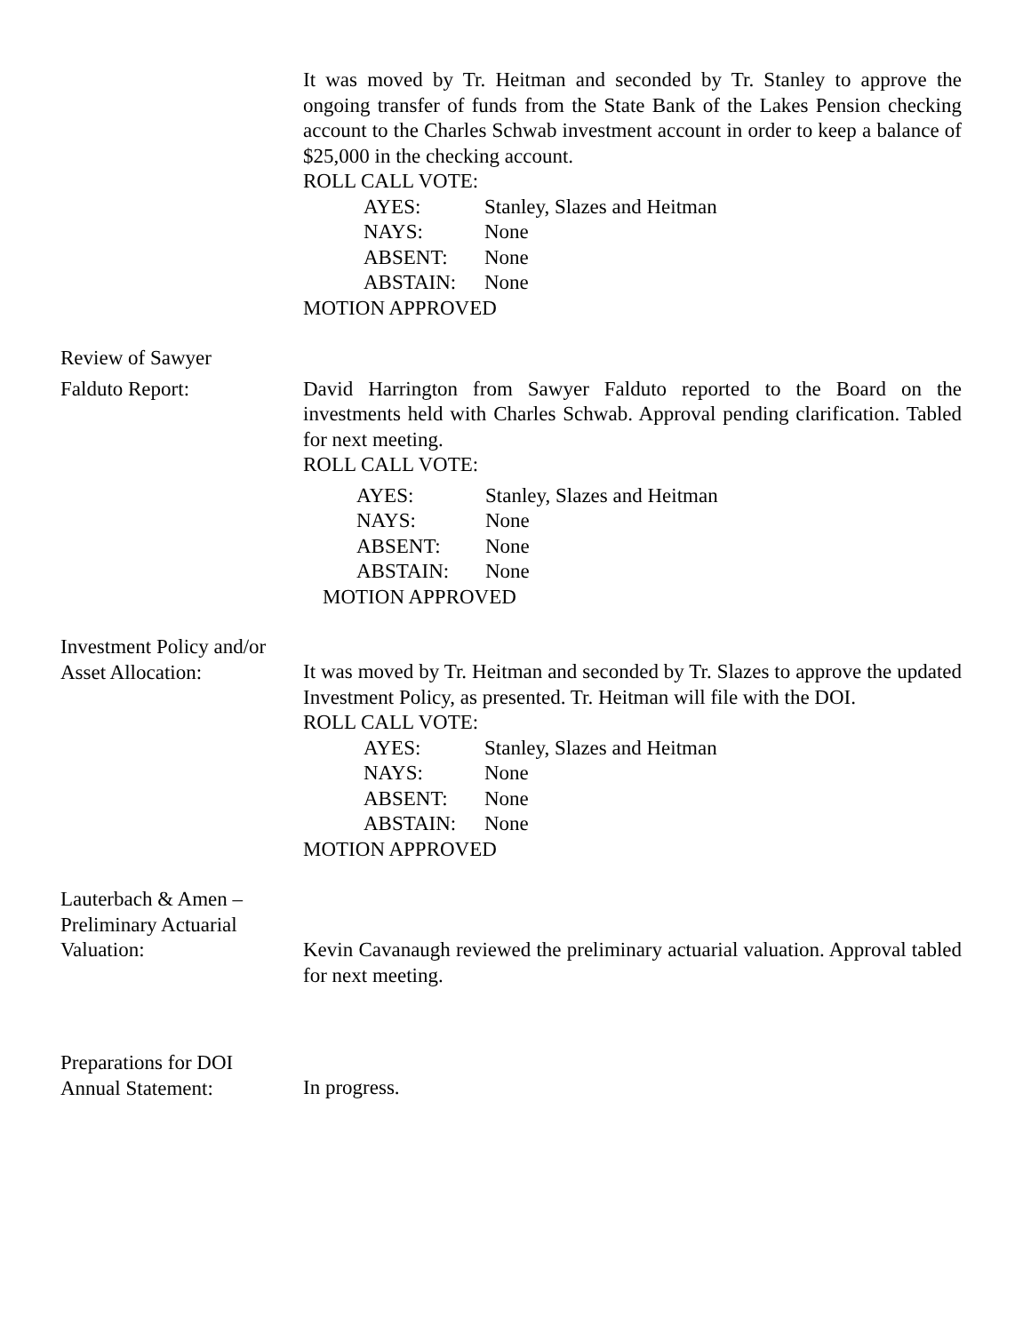It was moved by Tr. Heitman and seconded by Tr. Stanley to approve the ongoing transfer of funds from the State Bank of the Lakes Pension checking account to the Charles Schwab investment account in order to keep a balance of $25,000 in the checking account.
ROLL CALL VOTE:
AYES: Stanley, Slazes and Heitman
NAYS: None
ABSENT: None
ABSTAIN: None
MOTION APPROVED
Review of Sawyer
Falduto Report: David Harrington from Sawyer Falduto reported to the Board on the investments held with Charles Schwab. Approval pending clarification. Tabled for next meeting.
ROLL CALL VOTE:
AYES: Stanley, Slazes and Heitman
NAYS: None
ABSENT: None
ABSTAIN: None
MOTION APPROVED
Investment Policy and/or
Asset Allocation:
It was moved by Tr. Heitman and seconded by Tr. Slazes to approve the updated Investment Policy, as presented. Tr. Heitman will file with the DOI.
ROLL CALL VOTE:
AYES: Stanley, Slazes and Heitman
NAYS: None
ABSENT: None
ABSTAIN: None
MOTION APPROVED
Lauterbach & Amen –
Preliminary Actuarial
Valuation:
Kevin Cavanaugh reviewed the preliminary actuarial valuation. Approval tabled for next meeting.
Preparations for DOI
Annual Statement:
In progress.